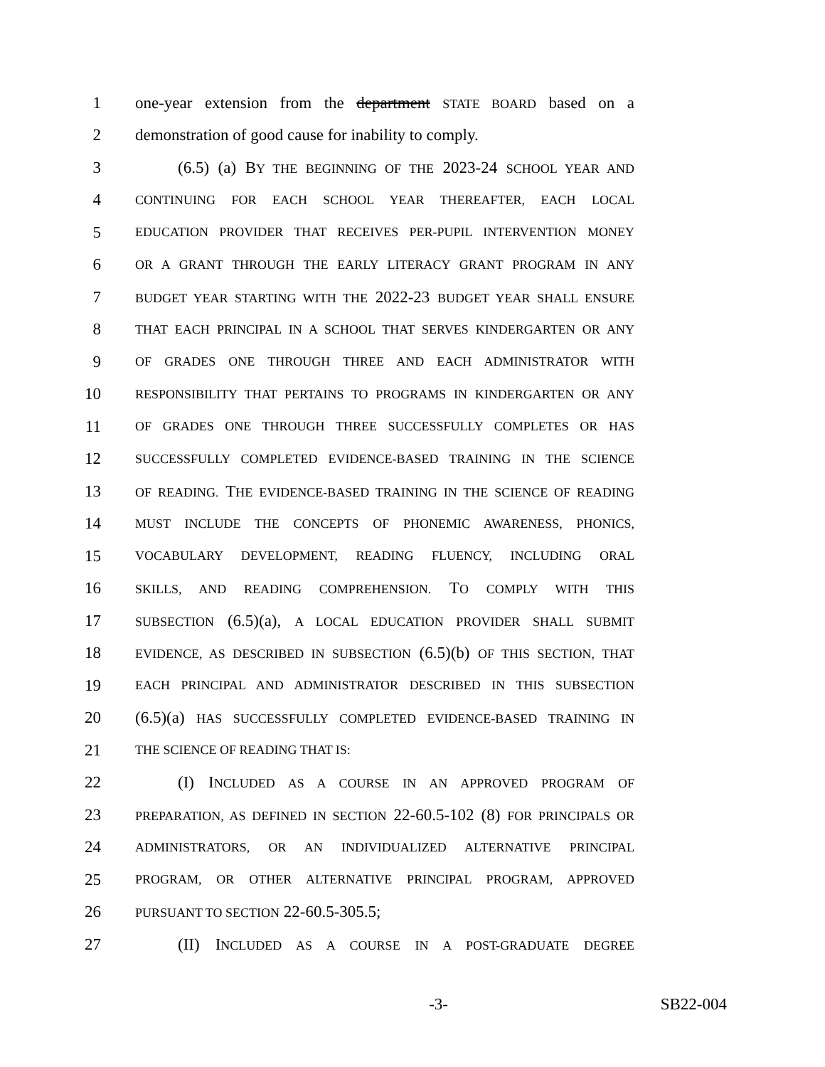1 one-year extension from the department STATE BOARD based on a
2 demonstration of good cause for inability to comply.
3 (6.5) (a) BY THE BEGINNING OF THE 2023-24 SCHOOL YEAR AND
4 CONTINUING FOR EACH SCHOOL YEAR THEREAFTER, EACH LOCAL
5 EDUCATION PROVIDER THAT RECEIVES PER-PUPIL INTERVENTION MONEY
6 OR A GRANT THROUGH THE EARLY LITERACY GRANT PROGRAM IN ANY
7 BUDGET YEAR STARTING WITH THE 2022-23 BUDGET YEAR SHALL ENSURE
8 THAT EACH PRINCIPAL IN A SCHOOL THAT SERVES KINDERGARTEN OR ANY
9 OF GRADES ONE THROUGH THREE AND EACH ADMINISTRATOR WITH
10 RESPONSIBILITY THAT PERTAINS TO PROGRAMS IN KINDERGARTEN OR ANY
11 OF GRADES ONE THROUGH THREE SUCCESSFULLY COMPLETES OR HAS
12 SUCCESSFULLY COMPLETED EVIDENCE-BASED TRAINING IN THE SCIENCE
13 OF READING. THE EVIDENCE-BASED TRAINING IN THE SCIENCE OF READING
14 MUST INCLUDE THE CONCEPTS OF PHONEMIC AWARENESS, PHONICS,
15 VOCABULARY DEVELOPMENT, READING FLUENCY, INCLUDING ORAL
16 SKILLS, AND READING COMPREHENSION. TO COMPLY WITH THIS
17 SUBSECTION (6.5)(a), A LOCAL EDUCATION PROVIDER SHALL SUBMIT
18 EVIDENCE, AS DESCRIBED IN SUBSECTION (6.5)(b) OF THIS SECTION, THAT
19 EACH PRINCIPAL AND ADMINISTRATOR DESCRIBED IN THIS SUBSECTION
20 (6.5)(a) HAS SUCCESSFULLY COMPLETED EVIDENCE-BASED TRAINING IN
21 THE SCIENCE OF READING THAT IS:
22 (I) INCLUDED AS A COURSE IN AN APPROVED PROGRAM OF
23 PREPARATION, AS DEFINED IN SECTION 22-60.5-102 (8) FOR PRINCIPALS OR
24 ADMINISTRATORS, OR AN INDIVIDUALIZED ALTERNATIVE PRINCIPAL
25 PROGRAM, OR OTHER ALTERNATIVE PRINCIPAL PROGRAM, APPROVED
26 PURSUANT TO SECTION 22-60.5-305.5;
27 (II) INCLUDED AS A COURSE IN A POST-GRADUATE DEGREE
-3- SB22-004